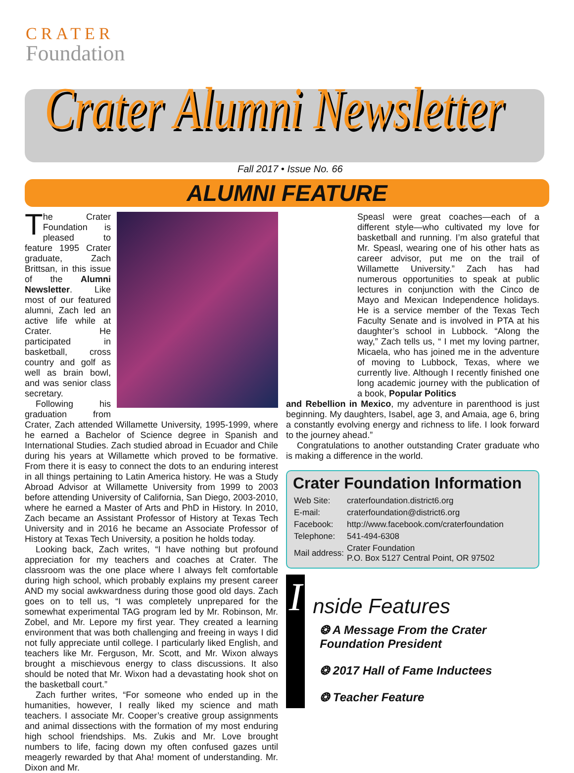CRATER
Foundation
Crater Alumni Newsletter
Fall 2017 • Issue No. 66
ALUMNI FEATURE
The Crater Foundation is pleased to feature 1995 Crater graduate, Zach Brittsan, in this issue of the Alumni Newsletter. Like most of our featured alumni, Zach led an active life while at Crater. He participated in basketball, cross country and golf as well as brain bowl, and was senior class secretary.
Following his graduation from Crater, Zach attended Willamette University, 1995-1999, where he earned a Bachelor of Science degree in Spanish and International Studies. Zach studied abroad in Ecuador and Chile during his years at Willamette which proved to be formative. From there it is easy to connect the dots to an enduring interest in all things pertaining to Latin America history. He was a Study Abroad Advisor at Willamette University from 1999 to 2003 before attending University of California, San Diego, 2003-2010, where he earned a Master of Arts and PhD in History. In 2010, Zach became an Assistant Professor of History at Texas Tech University and in 2016 he became an Associate Professor of History at Texas Tech University, a position he holds today.
Looking back, Zach writes, “I have nothing but profound appreciation for my teachers and coaches at Crater. The classroom was the one place where I always felt comfortable during high school, which probably explains my present career AND my social awkwardness during those good old days. Zach goes on to tell us, “I was completely unprepared for the somewhat experimental TAG program led by Mr. Robinson, Mr. Zobel, and Mr. Lepore my first year. They created a learning environment that was both challenging and freeing in ways I did not fully appreciate until college. I particularly liked English, and teachers like Mr. Ferguson, Mr. Scott, and Mr. Wixon always brought a mischievous energy to class discussions. It also should be noted that Mr. Wixon had a devastating hook shot on the basketball court.”
Zach further writes, “For someone who ended up in the humanities, however, I really liked my science and math teachers. I associate Mr. Cooper’s creative group assignments and animal dissections with the formation of my most enduring high school friendships. Ms. Zukis and Mr. Love brought numbers to life, facing down my often confused gazes until meagerly rewarded by that Aha! moment of understanding. Mr. Dixon and Mr.
Speasl were great coaches—each of a different style—who cultivated my love for basketball and running. I’m also grateful that Mr. Speasl, wearing one of his other hats as career advisor, put me on the trail of Willamette University.” Zach has had numerous opportunities to speak at public lectures in conjunction with the Cinco de Mayo and Mexican Independence holidays. He is a service member of the Texas Tech Faculty Senate and is involved in PTA at his daughter’s school in Lubbock. “Along the way,” Zach tells us, “ I met my loving partner, Micaela, who has joined me in the adventure of moving to Lubbock, Texas, where we currently live. Although I recently finished one long academic journey with the publication of a book, Popular Politics
and Rebellion in Mexico, my adventure in parenthood is just beginning. My daughters, Isabel, age 3, and Amaia, age 6, bring a constantly evolving energy and richness to life. I look forward to the journey ahead.”
Congratulations to another outstanding Crater graduate who is making a difference in the world.
Crater Foundation Information
| Web Site: | craterfoundation.district6.org |
| E-mail: | craterfoundation@district6.org |
| Facebook: | http://www.facebook.com/craterfoundation |
| Telephone: | 541-494-6308 |
| Mail address: | Crater Foundation P.O. Box 5127 Central Point, OR 97502 |
I
nside Features
❂ A Message From the Crater Foundation President
❂ 2017 Hall of Fame Inductees
❂ Teacher Feature